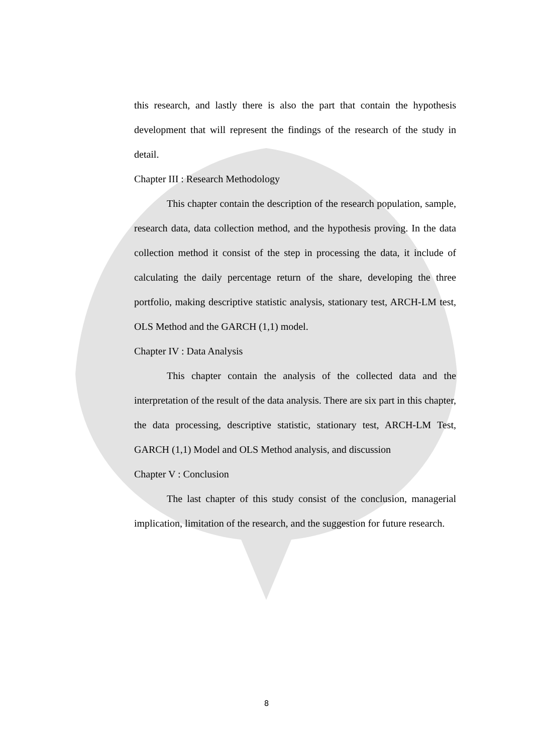this research, and lastly there is also the part that contain the hypothesis development that will represent the findings of the research of the study in detail.
Chapter III : Research Methodology
This chapter contain the description of the research population, sample, research data, data collection method, and the hypothesis proving. In the data collection method it consist of the step in processing the data, it include of calculating the daily percentage return of the share, developing the three portfolio, making descriptive statistic analysis, stationary test, ARCH-LM test, OLS Method and the GARCH (1,1) model.
Chapter IV : Data Analysis
This chapter contain the analysis of the collected data and the interpretation of the result of the data analysis. There are six part in this chapter, the data processing, descriptive statistic, stationary test, ARCH-LM Test, GARCH (1,1) Model and OLS Method analysis, and discussion
Chapter V : Conclusion
The last chapter of this study consist of the conclusion, managerial implication, limitation of the research, and the suggestion for future research.
8